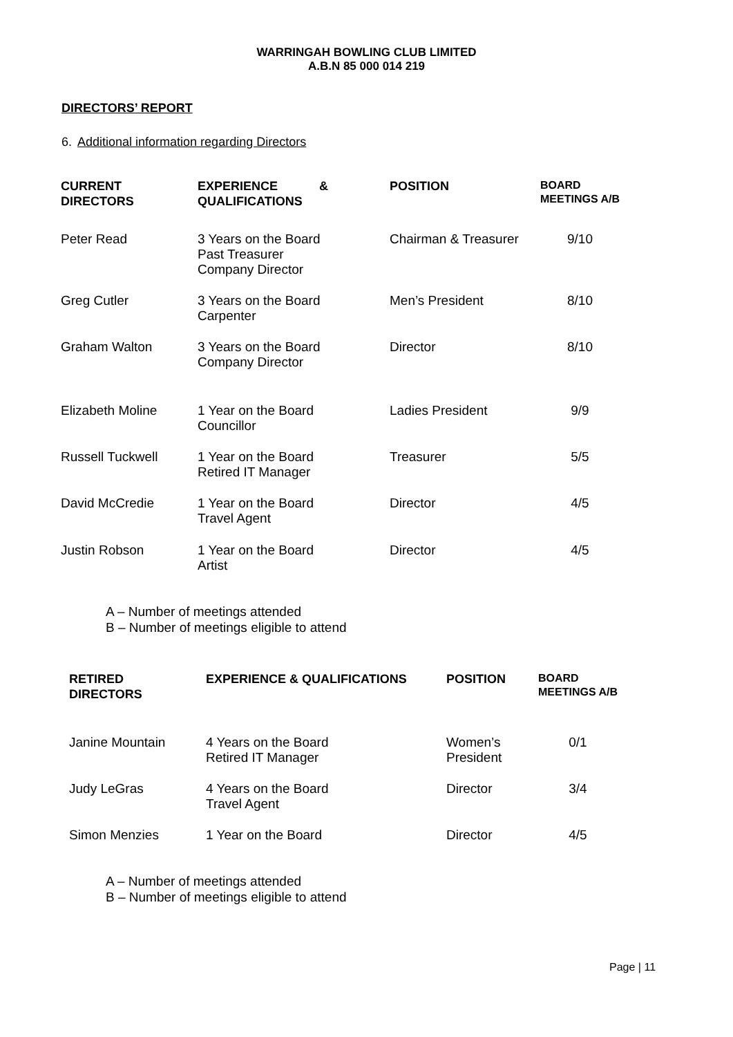WARRINGAH BOWLING CLUB LIMITED
A.B.N 85 000 014 219
DIRECTORS’ REPORT
6. Additional information regarding Directors
| CURRENT DIRECTORS | EXPERIENCE & QUALIFICATIONS | POSITION | BOARD MEETINGS A/B |
| --- | --- | --- | --- |
| Peter Read | 3 Years on the Board Past Treasurer Company Director | Chairman & Treasurer | 9/10 |
| Greg Cutler | 3 Years on the Board Carpenter | Men’s President | 8/10 |
| Graham Walton | 3 Years on the Board Company Director | Director | 8/10 |
| Elizabeth Moline | 1 Year on the Board Councillor | Ladies President | 9/9 |
| Russell Tuckwell | 1 Year on the Board Retired IT Manager | Treasurer | 5/5 |
| David McCredie | 1 Year on the Board Travel Agent | Director | 4/5 |
| Justin Robson | 1 Year on the Board Artist | Director | 4/5 |
A – Number of meetings attended
B – Number of meetings eligible to attend
| RETIRED DIRECTORS | EXPERIENCE & QUALIFICATIONS | POSITION | BOARD MEETINGS A/B |
| --- | --- | --- | --- |
| Janine Mountain | 4 Years on the Board Retired IT Manager | Women’s President | 0/1 |
| Judy LeGras | 4 Years on the Board Travel Agent | Director | 3/4 |
| Simon Menzies | 1 Year on the Board | Director | 4/5 |
A – Number of meetings attended
B – Number of meetings eligible to attend
Page | 11